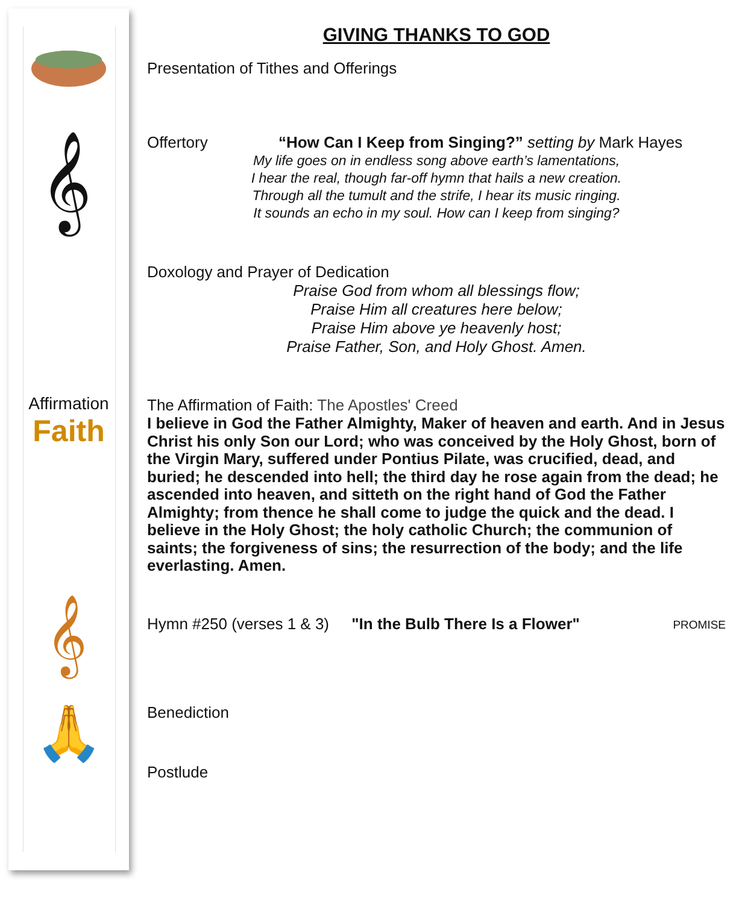𝄞
Affirmation Faith
𝄞
🙏
GIVING THANKS TO GOD
Presentation of Tithes and Offerings
Offertory “How Can I Keep from Singing?” setting by Mark Hayes
My life goes on in endless song above earth’s lamentations,
I hear the real, though far-off hymn that hails a new creation.
Through all the tumult and the strife, I hear its music ringing.
It sounds an echo in my soul. How can I keep from singing?
Doxology and Prayer of Dedication
Praise God from whom all blessings flow;
Praise Him all creatures here below;
Praise Him above ye heavenly host;
Praise Father, Son, and Holy Ghost. Amen.
The Affirmation of Faith: The Apostles' Creed
I believe in God the Father Almighty, Maker of heaven and earth. And in Jesus Christ his only Son our Lord; who was conceived by the Holy Ghost, born of the Virgin Mary, suffered under Pontius Pilate, was crucified, dead, and buried; he descended into hell; the third day he rose again from the dead; he ascended into heaven, and sitteth on the right hand of God the Father Almighty; from thence he shall come to judge the quick and the dead. I believe in the Holy Ghost; the holy catholic Church; the communion of saints; the forgiveness of sins; the resurrection of the body; and the life everlasting. Amen.
Hymn #250 (verses 1 & 3) "In the Bulb There Is a Flower" PROMISE
Benediction
Postlude